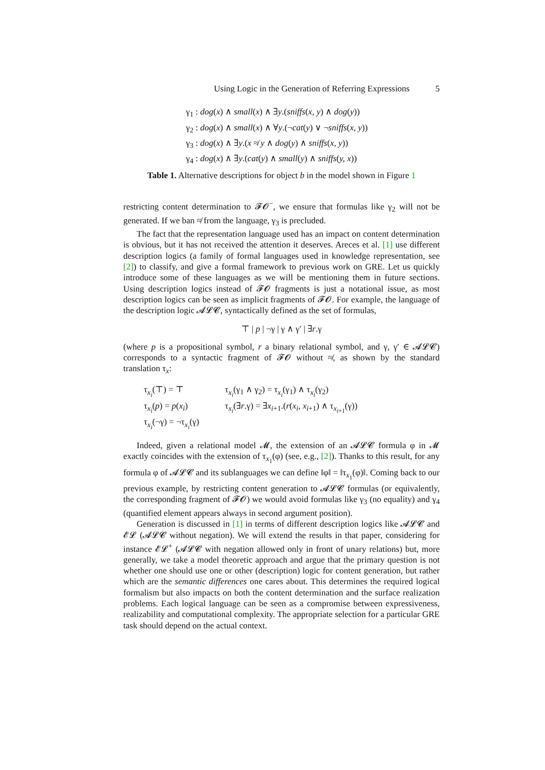Using Logic in the Generation of Referring Expressions 5
γ<sub>1</sub> : dog(x) ∧ small(x) ∧ ∃y.(sniffs(x, y) ∧ dog(y))
γ<sub>2</sub> : dog(x) ∧ small(x) ∧ ∀y.(¬cat(y) ∨ ¬sniffs(x, y))
γ<sub>3</sub> : dog(x) ∧ ∃y.(x ≉ y ∧ dog(y) ∧ sniffs(x, y))
γ<sub>4</sub> : dog(x) ∧ ∃y.(cat(y) ∧ small(y) ∧ sniffs(y, x))
Table 1. Alternative descriptions for object b in the model shown in Figure 1
restricting content determination to 𝓕𝓞<sup>−</sup>, we ensure that formulas like γ<sub>2</sub> will not be generated. If we ban ≉ from the language, γ<sub>3</sub> is precluded.
The fact that the representation language used has an impact on content determination is obvious, but it has not received the attention it deserves. Areces et al. [1] use different description logics (a family of formal languages used in knowledge representation, see [2]) to classify, and give a formal framework to previous work on GRE. Let us quickly introduce some of these languages as we will be mentioning them in future sections. Using description logics instead of 𝓕𝓞 fragments is just a notational issue, as most description logics can be seen as implicit fragments of 𝓕𝓞. For example, the language of the description logic 𝓐𝓛𝓒, syntactically defined as the set of formulas,
⊤ | p | ¬γ | γ ∧ γ′ | ∃r.γ
(where p is a propositional symbol, r a binary relational symbol, and γ, γ′ ∈ 𝓐𝓛𝓒) corresponds to a syntactic fragment of 𝓕𝓞 without ≉, as shown by the standard translation τ<sub>x</sub>:
| τ<sub>x<sub>i</sub></sub>(⊤) = ⊤ | τ<sub>x<sub>i</sub></sub>(γ<sub>1</sub> ∧ γ<sub>2</sub>) = τ<sub>x<sub>i</sub></sub>(γ<sub>1</sub>) ∧ τ<sub>x<sub>i</sub></sub>(γ<sub>2</sub>) |
| τ<sub>x<sub>i</sub></sub>( p ) = p ( x<sub>i</sub> ) | τ<sub>x<sub>i</sub></sub>(∃ r .γ) = ∃ x<sub>i+1</sub>.( r ( x<sub>i</sub> , x<sub>i+1</sub>) ∧ τ<sub>x<sub>i+1</sub></sub>(γ)) |
| τ<sub>x<sub>i</sub></sub>(¬γ) = ¬τ<sub>x<sub>i</sub></sub>(γ) | |
Indeed, given a relational model 𝓜, the extension of an 𝓐𝓛𝓒 formula φ in 𝓜 exactly coincides with the extension of τ<sub>x<sub>1</sub></sub>(φ) (see, e.g., [2]). Thanks to this result, for any formula φ of 𝓐𝓛𝓒 and its sublanguages we can define ‖φ‖ = ‖τ<sub>x<sub>1</sub></sub>(φ)‖. Coming back to our previous example, by restricting content generation to 𝓐𝓛𝓒 formulas (or equivalently, the corresponding fragment of 𝓕𝓞) we would avoid formulas like γ<sub>3</sub> (no equality) and γ<sub>4</sub> (quantified element appears always in second argument position).
Generation is discussed in [1] in terms of different description logics like 𝓐𝓛𝓒 and 𝓔𝓛 (𝓐𝓛𝓒 without negation). We will extend the results in that paper, considering for instance 𝓔𝓛<sup>+</sup> (𝓐𝓛𝓒 with negation allowed only in front of unary relations) but, more generally, we take a model theoretic approach and argue that the primary question is not whether one should use one or other (description) logic for content generation, but rather which are the semantic differences one cares about. This determines the required logical formalism but also impacts on both the content determination and the surface realization problems. Each logical language can be seen as a compromise between expressiveness, realizability and computational complexity. The appropriate selection for a particular GRE task should depend on the actual context.